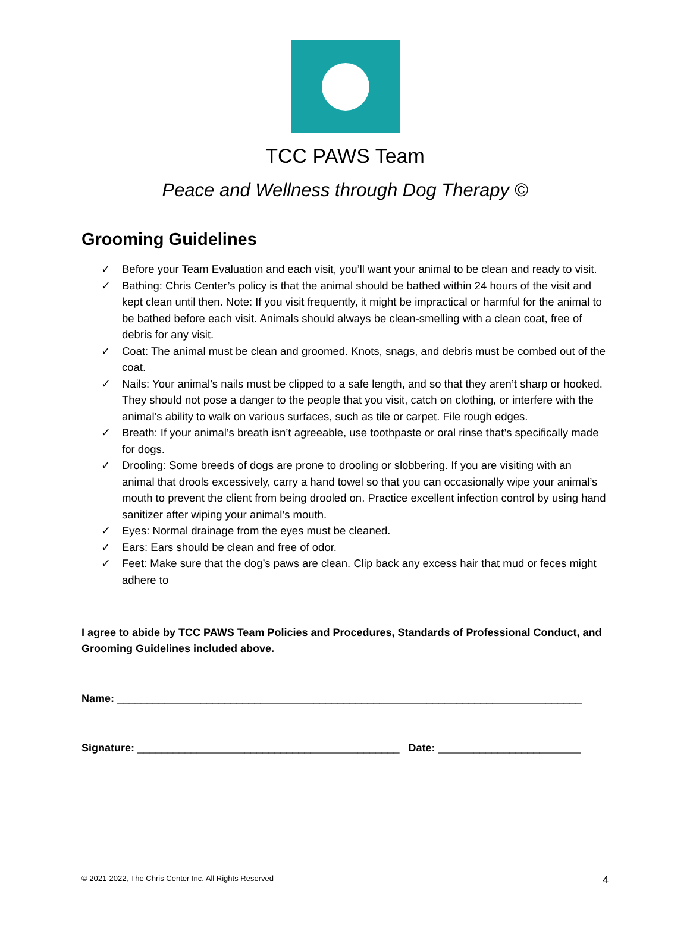TCC PAWS Team
Peace and Wellness through Dog Therapy ©
Grooming Guidelines
✓ Before your Team Evaluation and each visit, you’ll want your animal to be clean and ready to visit.
✓ Bathing: Chris Center’s policy is that the animal should be bathed within 24 hours of the visit and kept clean until then. Note: If you visit frequently, it might be impractical or harmful for the animal to be bathed before each visit. Animals should always be clean-smelling with a clean coat, free of debris for any visit.
✓ Coat: The animal must be clean and groomed. Knots, snags, and debris must be combed out of the coat.
✓ Nails: Your animal’s nails must be clipped to a safe length, and so that they aren’t sharp or hooked. They should not pose a danger to the people that you visit, catch on clothing, or interfere with the animal’s ability to walk on various surfaces, such as tile or carpet. File rough edges.
✓ Breath: If your animal’s breath isn’t agreeable, use toothpaste or oral rinse that’s specifically made for dogs.
✓ Drooling: Some breeds of dogs are prone to drooling or slobbering. If you are visiting with an animal that drools excessively, carry a hand towel so that you can occasionally wipe your animal’s mouth to prevent the client from being drooled on. Practice excellent infection control by using hand sanitizer after wiping your animal’s mouth.
✓ Eyes: Normal drainage from the eyes must be cleaned.
✓ Ears: Ears should be clean and free of odor.
✓ Feet: Make sure that the dog’s paws are clean. Clip back any excess hair that mud or feces might adhere to
I agree to abide by TCC PAWS Team Policies and Procedures, Standards of Professional Conduct, and Grooming Guidelines included above.
Name: ______________________________________________________________________________
Signature: ____________________________________________ Date: ________________________
© 2021-2022, The Chris Center Inc. All Rights Reserved 4